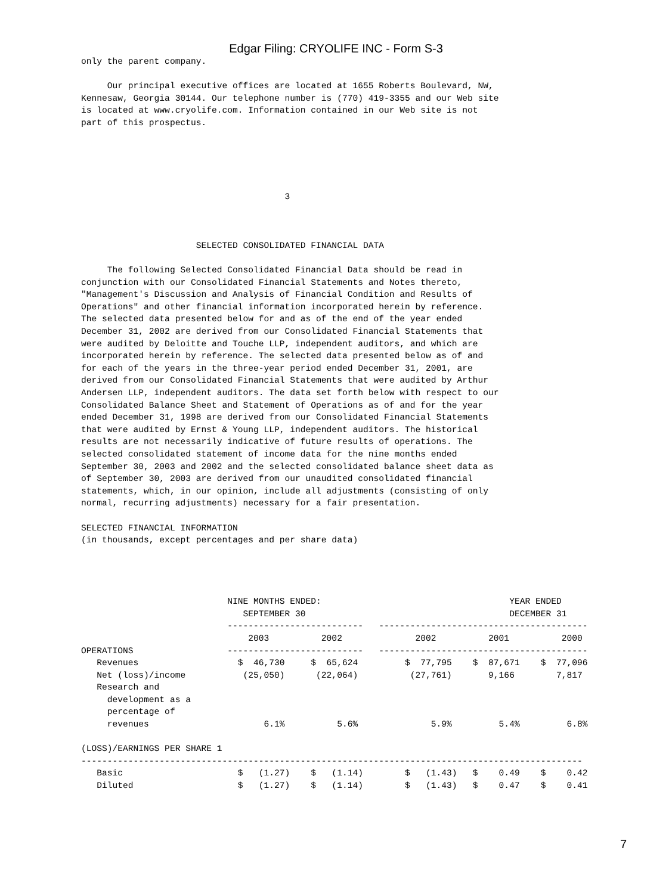Edgar Filing: CRYOLIFE INC - Form S-3
only the parent company.

     Our principal executive offices are located at 1655 Roberts Boulevard, NW,
Kennesaw, Georgia 30144. Our telephone number is (770) 419-3355 and our Web site
is located at www.cryolife.com. Information contained in our Web site is not
part of this prospectus.





                                       3



                      SELECTED CONSOLIDATED FINANCIAL DATA

     The following Selected Consolidated Financial Data should be read in
conjunction with our Consolidated Financial Statements and Notes thereto,
"Management's Discussion and Analysis of Financial Condition and Results of
Operations" and other financial information incorporated herein by reference.
The selected data presented below for and as of the end of the year ended
December 31, 2002 are derived from our Consolidated Financial Statements that
were audited by Deloitte and Touche LLP, independent auditors, and which are
incorporated herein by reference. The selected data presented below as of and
for each of the years in the three-year period ended December 31, 2001, are
derived from our Consolidated Financial Statements that were audited by Arthur
Andersen LLP, independent auditors. The data set forth below with respect to our
Consolidated Balance Sheet and Statement of Operations as of and for the year
ended December 31, 1998 are derived from our Consolidated Financial Statements
that were audited by Ernst & Young LLP, independent auditors. The historical
results are not necessarily indicative of future results of operations. The
selected consolidated statement of income data for the nine months ended
September 30, 2003 and 2002 and the selected consolidated balance sheet data as
of September 30, 2003 are derived from our unaudited consolidated financial
statements, which, in our opinion, include all adjustments (consisting of only
normal, recurring adjustments) necessary for a fair presentation.

SELECTED FINANCIAL INFORMATION
(in thousands, except percentages and per share data)




                            NINE MONTHS ENDED:                                    YEAR ENDED
                               SEPTEMBER 30                                       DECEMBER 31
                            --------------------------   ----------------------------------------
                                2003          2002              2002          2001          2000
OPERATIONS                  --------------------------   ----------------------------------------
   Revenues                   $  46,730     $  65,624         $  77,795    $  87,671    $  77,096
   Net (loss)/income           (25,050)      (22,064)          (27,761)       9,166        7,817
   Research and
     development as a
     percentage of
     revenues                      6.1%          5.6%              5.9%         5.4%         6.8%

(LOSS)/EARNINGS PER SHARE 1
------------------------------------------------------------------------------------------------
   Basic                      $   (1.27)    $   (1.14)        $   (1.43)   $    0.49    $    0.42
   Diluted                    $   (1.27)    $   (1.14)        $   (1.43)   $    0.47    $    0.41
7